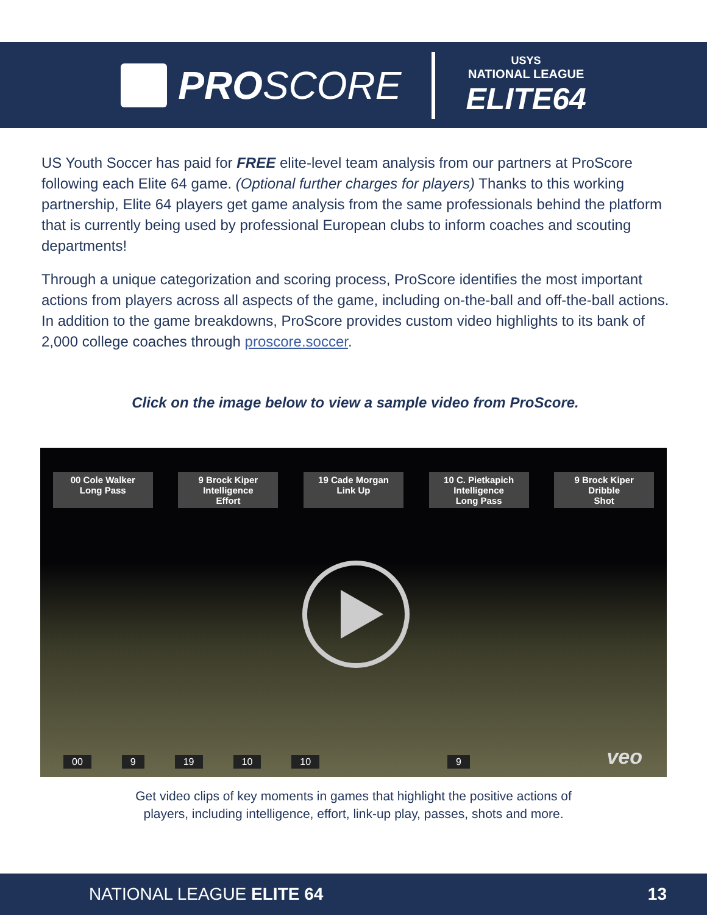PRO SCORE
USYS
NATIONAL LEAGUE
ELITE64
US Youth Soccer has paid for FREE elite-level team analysis from our partners at ProScore following each Elite 64 game. (Optional further charges for players) Thanks to this working partnership, Elite 64 players get game analysis from the same professionals behind the platform that is currently being used by professional European clubs to inform coaches and scouting departments!
Through a unique categorization and scoring process, ProScore identifies the most important actions from players across all aspects of the game, including on-the-ball and off-the-ball actions. In addition to the game breakdowns, ProScore provides custom video highlights to its bank of 2,000 college coaches through proscore.soccer.
Click on the image below to view a sample video from ProScore.
00 Cole Walker
Long Pass
9 Brock Kiper
Intelligence
Effort
19 Cade Morgan
Link Up
10 C. Pietkapich
Intelligence
Long Pass
9 Brock Kiper
Dribble
Shot
00 9 19 10 10 9 veo
Get video clips of key moments in games that highlight the positive actions of
players, including intelligence, effort, link-up play, passes, shots and more.
NATIONAL LEAGUE ELITE 64 13